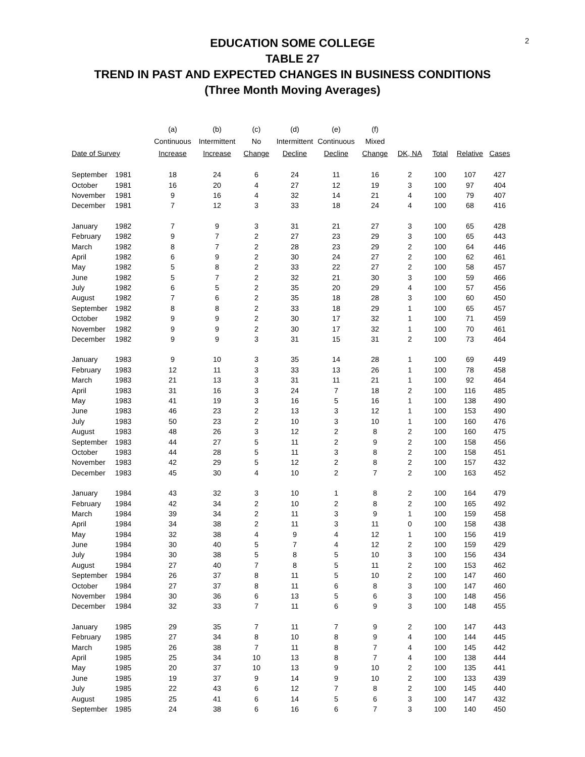2
EDUCATION SOME COLLEGE
TABLE 27
TREND IN PAST AND EXPECTED CHANGES IN BUSINESS CONDITIONS
(Three Month Moving Averages)
| | | (a) | (b) | (c) | (d) | (e) | (f) | | | | |
| --- | --- | --- | --- | --- | --- | --- | --- | --- | --- | --- | --- |
| | | Continuous | Intermittent | No | Intermittent | Continuous | Mixed | | | | |
| Date of Survey | | Increase | Increase | Change | Decline | Decline | Change | DK, NA | Total | Relative | Cases |
| September | 1981 | 18 | 24 | 6 | 24 | 11 | 16 | 2 | 100 | 107 | 427 |
| October | 1981 | 16 | 20 | 4 | 27 | 12 | 19 | 3 | 100 | 97 | 404 |
| November | 1981 | 9 | 16 | 4 | 32 | 14 | 21 | 4 | 100 | 79 | 407 |
| December | 1981 | 7 | 12 | 3 | 33 | 18 | 24 | 4 | 100 | 68 | 416 |
| January | 1982 | 7 | 9 | 3 | 31 | 21 | 27 | 3 | 100 | 65 | 428 |
| February | 1982 | 9 | 7 | 2 | 27 | 23 | 29 | 3 | 100 | 65 | 443 |
| March | 1982 | 8 | 7 | 2 | 28 | 23 | 29 | 2 | 100 | 64 | 446 |
| April | 1982 | 6 | 9 | 2 | 30 | 24 | 27 | 2 | 100 | 62 | 461 |
| May | 1982 | 5 | 8 | 2 | 33 | 22 | 27 | 2 | 100 | 58 | 457 |
| June | 1982 | 5 | 7 | 2 | 32 | 21 | 30 | 3 | 100 | 59 | 466 |
| July | 1982 | 6 | 5 | 2 | 35 | 20 | 29 | 4 | 100 | 57 | 456 |
| August | 1982 | 7 | 6 | 2 | 35 | 18 | 28 | 3 | 100 | 60 | 450 |
| September | 1982 | 8 | 8 | 2 | 33 | 18 | 29 | 1 | 100 | 65 | 457 |
| October | 1982 | 9 | 9 | 2 | 30 | 17 | 32 | 1 | 100 | 71 | 459 |
| November | 1982 | 9 | 9 | 2 | 30 | 17 | 32 | 1 | 100 | 70 | 461 |
| December | 1982 | 9 | 9 | 3 | 31 | 15 | 31 | 2 | 100 | 73 | 464 |
| January | 1983 | 9 | 10 | 3 | 35 | 14 | 28 | 1 | 100 | 69 | 449 |
| February | 1983 | 12 | 11 | 3 | 33 | 13 | 26 | 1 | 100 | 78 | 458 |
| March | 1983 | 21 | 13 | 3 | 31 | 11 | 21 | 1 | 100 | 92 | 464 |
| April | 1983 | 31 | 16 | 3 | 24 | 7 | 18 | 2 | 100 | 116 | 485 |
| May | 1983 | 41 | 19 | 3 | 16 | 5 | 16 | 1 | 100 | 138 | 490 |
| June | 1983 | 46 | 23 | 2 | 13 | 3 | 12 | 1 | 100 | 153 | 490 |
| July | 1983 | 50 | 23 | 2 | 10 | 3 | 10 | 1 | 100 | 160 | 476 |
| August | 1983 | 48 | 26 | 3 | 12 | 2 | 8 | 2 | 100 | 160 | 475 |
| September | 1983 | 44 | 27 | 5 | 11 | 2 | 9 | 2 | 100 | 158 | 456 |
| October | 1983 | 44 | 28 | 5 | 11 | 3 | 8 | 2 | 100 | 158 | 451 |
| November | 1983 | 42 | 29 | 5 | 12 | 2 | 8 | 2 | 100 | 157 | 432 |
| December | 1983 | 45 | 30 | 4 | 10 | 2 | 7 | 2 | 100 | 163 | 452 |
| January | 1984 | 43 | 32 | 3 | 10 | 1 | 8 | 2 | 100 | 164 | 479 |
| February | 1984 | 42 | 34 | 2 | 10 | 2 | 8 | 2 | 100 | 165 | 492 |
| March | 1984 | 39 | 34 | 2 | 11 | 3 | 9 | 1 | 100 | 159 | 458 |
| April | 1984 | 34 | 38 | 2 | 11 | 3 | 11 | 0 | 100 | 158 | 438 |
| May | 1984 | 32 | 38 | 4 | 9 | 4 | 12 | 1 | 100 | 156 | 419 |
| June | 1984 | 30 | 40 | 5 | 7 | 4 | 12 | 2 | 100 | 159 | 429 |
| July | 1984 | 30 | 38 | 5 | 8 | 5 | 10 | 3 | 100 | 156 | 434 |
| August | 1984 | 27 | 40 | 7 | 8 | 5 | 11 | 2 | 100 | 153 | 462 |
| September | 1984 | 26 | 37 | 8 | 11 | 5 | 10 | 2 | 100 | 147 | 460 |
| October | 1984 | 27 | 37 | 8 | 11 | 6 | 8 | 3 | 100 | 147 | 460 |
| November | 1984 | 30 | 36 | 6 | 13 | 5 | 6 | 3 | 100 | 148 | 456 |
| December | 1984 | 32 | 33 | 7 | 11 | 6 | 9 | 3 | 100 | 148 | 455 |
| January | 1985 | 29 | 35 | 7 | 11 | 7 | 9 | 2 | 100 | 147 | 443 |
| February | 1985 | 27 | 34 | 8 | 10 | 8 | 9 | 4 | 100 | 144 | 445 |
| March | 1985 | 26 | 38 | 7 | 11 | 8 | 7 | 4 | 100 | 145 | 442 |
| April | 1985 | 25 | 34 | 10 | 13 | 8 | 7 | 4 | 100 | 138 | 444 |
| May | 1985 | 20 | 37 | 10 | 13 | 9 | 10 | 2 | 100 | 135 | 441 |
| June | 1985 | 19 | 37 | 9 | 14 | 9 | 10 | 2 | 100 | 133 | 439 |
| July | 1985 | 22 | 43 | 6 | 12 | 7 | 8 | 2 | 100 | 145 | 440 |
| August | 1985 | 25 | 41 | 6 | 14 | 5 | 6 | 3 | 100 | 147 | 432 |
| September | 1985 | 24 | 38 | 6 | 16 | 6 | 7 | 3 | 100 | 140 | 450 |